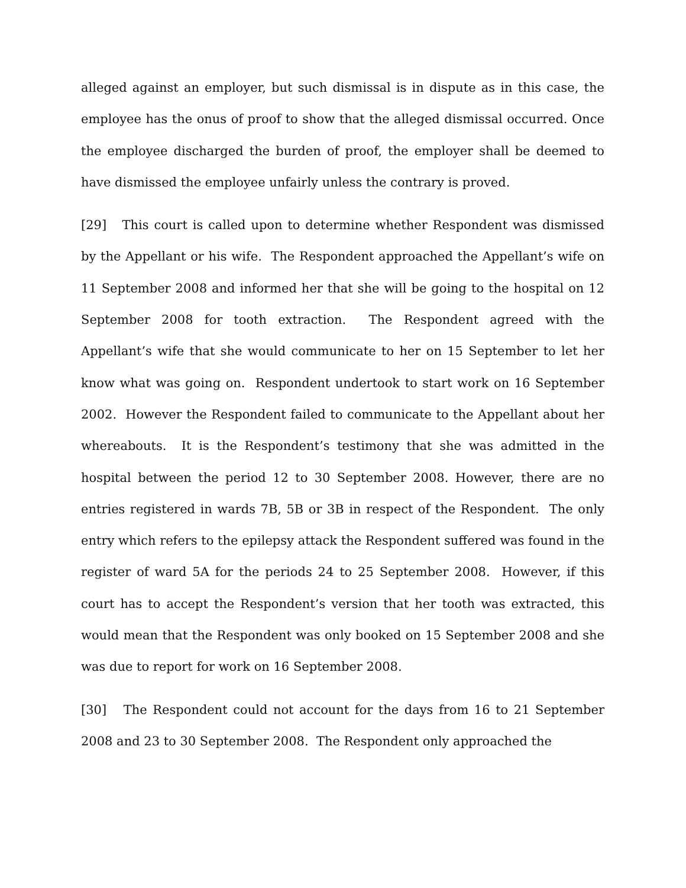alleged against an employer, but such dismissal is in dispute as in this case, the employee has the onus of proof to show that the alleged dismissal occurred. Once the employee discharged the burden of proof, the employer shall be deemed to have dismissed the employee unfairly unless the contrary is proved.
[29] This court is called upon to determine whether Respondent was dismissed by the Appellant or his wife. The Respondent approached the Appellant’s wife on 11 September 2008 and informed her that she will be going to the hospital on 12 September 2008 for tooth extraction. The Respondent agreed with the Appellant’s wife that she would communicate to her on 15 September to let her know what was going on. Respondent undertook to start work on 16 September 2002. However the Respondent failed to communicate to the Appellant about her whereabouts. It is the Respondent’s testimony that she was admitted in the hospital between the period 12 to 30 September 2008. However, there are no entries registered in wards 7B, 5B or 3B in respect of the Respondent. The only entry which refers to the epilepsy attack the Respondent suffered was found in the register of ward 5A for the periods 24 to 25 September 2008. However, if this court has to accept the Respondent’s version that her tooth was extracted, this would mean that the Respondent was only booked on 15 September 2008 and she was due to report for work on 16 September 2008.
[30] The Respondent could not account for the days from 16 to 21 September 2008 and 23 to 30 September 2008. The Respondent only approached the